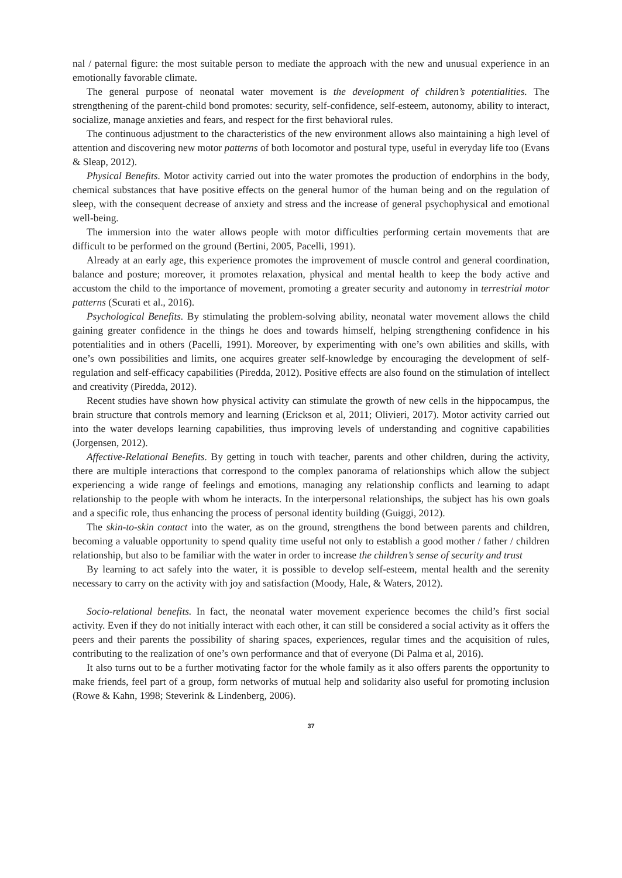nal / paternal figure: the most suitable person to mediate the approach with the new and unusual experience in an emotionally favorable climate.
The general purpose of neonatal water movement is the development of children’s potentialities. The strengthening of the parent-child bond promotes: security, self-confidence, self-esteem, autonomy, ability to interact, socialize, manage anxieties and fears, and respect for the first behavioral rules.
The continuous adjustment to the characteristics of the new environment allows also maintaining a high level of attention and discovering new motor patterns of both locomotor and postural type, useful in everyday life too (Evans & Sleap, 2012).
Physical Benefits. Motor activity carried out into the water promotes the production of endorphins in the body, chemical substances that have positive effects on the general humor of the human being and on the regulation of sleep, with the consequent decrease of anxiety and stress and the increase of general psychophysical and emotional well-being.
The immersion into the water allows people with motor difficulties performing certain movements that are difficult to be performed on the ground (Bertini, 2005, Pacelli, 1991).
Already at an early age, this experience promotes the improvement of muscle control and general coordination, balance and posture; moreover, it promotes relaxation, physical and mental health to keep the body active and accustom the child to the importance of movement, promoting a greater security and autonomy in terrestrial motor patterns (Scurati et al., 2016).
Psychological Benefits. By stimulating the problem-solving ability, neonatal water movement allows the child gaining greater confidence in the things he does and towards himself, helping strengthening confidence in his potentialities and in others (Pacelli, 1991). Moreover, by experimenting with one’s own abilities and skills, with one’s own possibilities and limits, one acquires greater self-knowledge by encouraging the development of self-regulation and self-efficacy capabilities (Piredda, 2012). Positive effects are also found on the stimulation of intellect and creativity (Piredda, 2012).
Recent studies have shown how physical activity can stimulate the growth of new cells in the hippocampus, the brain structure that controls memory and learning (Erickson et al, 2011; Olivieri, 2017). Motor activity carried out into the water develops learning capabilities, thus improving levels of understanding and cognitive capabilities (Jorgensen, 2012).
Affective-Relational Benefits. By getting in touch with teacher, parents and other children, during the activity, there are multiple interactions that correspond to the complex panorama of relationships which allow the subject experiencing a wide range of feelings and emotions, managing any relationship conflicts and learning to adapt relationship to the people with whom he interacts. In the interpersonal relationships, the subject has his own goals and a specific role, thus enhancing the process of personal identity building (Guiggi, 2012).
The skin-to-skin contact into the water, as on the ground, strengthens the bond between parents and children, becoming a valuable opportunity to spend quality time useful not only to establish a good mother / father / children relationship, but also to be familiar with the water in order to increase the children’s sense of security and trust
By learning to act safely into the water, it is possible to develop self-esteem, mental health and the serenity necessary to carry on the activity with joy and satisfaction (Moody, Hale, & Waters, 2012).
Socio-relational benefits. In fact, the neonatal water movement experience becomes the child’s first social activity. Even if they do not initially interact with each other, it can still be considered a social activity as it offers the peers and their parents the possibility of sharing spaces, experiences, regular times and the acquisition of rules, contributing to the realization of one’s own performance and that of everyone (Di Palma et al, 2016).
It also turns out to be a further motivating factor for the whole family as it also offers parents the opportunity to make friends, feel part of a group, form networks of mutual help and solidarity also useful for promoting inclusion (Rowe & Kahn, 1998; Steverink & Lindenberg, 2006).
37